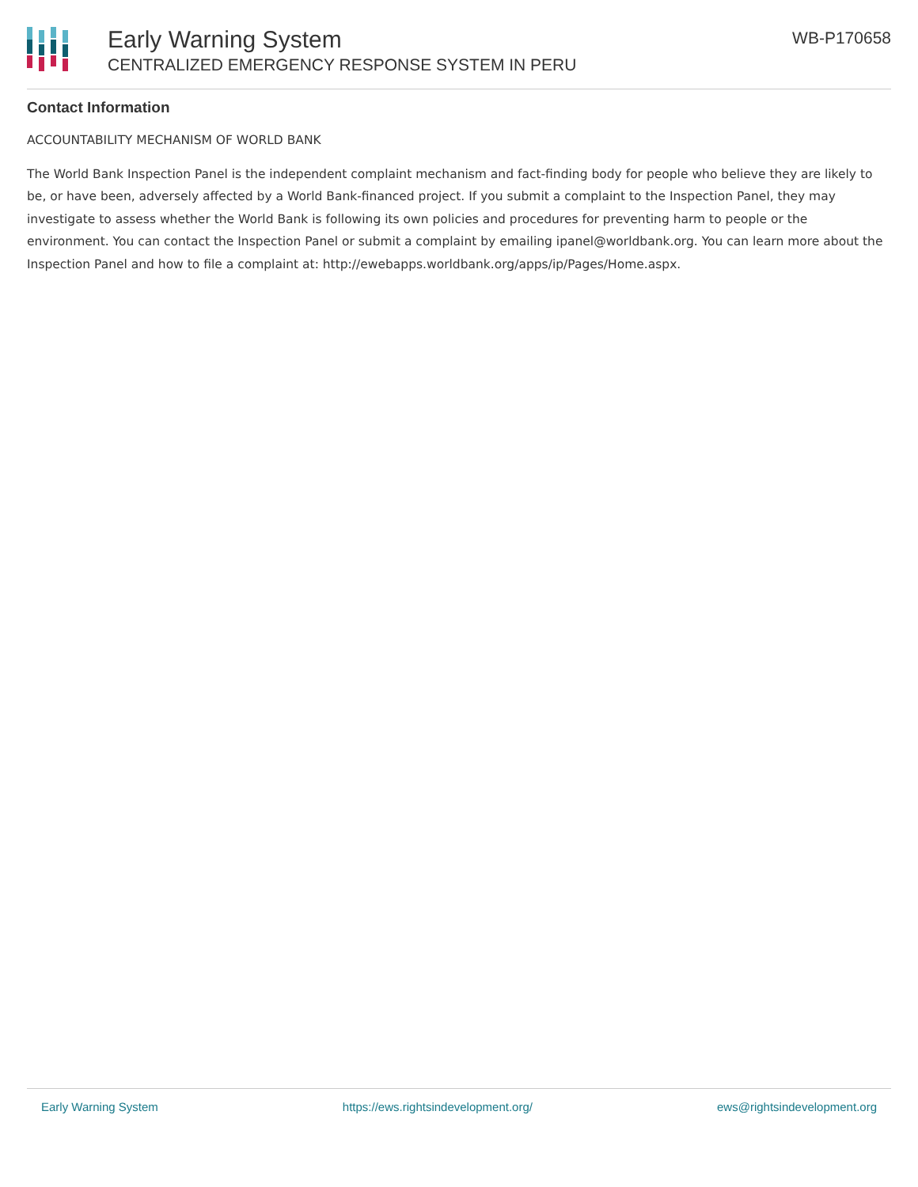Early Warning System
CENTRALIZED EMERGENCY RESPONSE SYSTEM IN PERU
WB-P170658
Contact Information
ACCOUNTABILITY MECHANISM OF WORLD BANK
The World Bank Inspection Panel is the independent complaint mechanism and fact-finding body for people who believe they are likely to be, or have been, adversely affected by a World Bank-financed project. If you submit a complaint to the Inspection Panel, they may investigate to assess whether the World Bank is following its own policies and procedures for preventing harm to people or the environment. You can contact the Inspection Panel or submit a complaint by emailing ipanel@worldbank.org. You can learn more about the Inspection Panel and how to file a complaint at: http://ewebapps.worldbank.org/apps/ip/Pages/Home.aspx.
Early Warning System https://ews.rightsindevelopment.org/ ews@rightsindevelopment.org